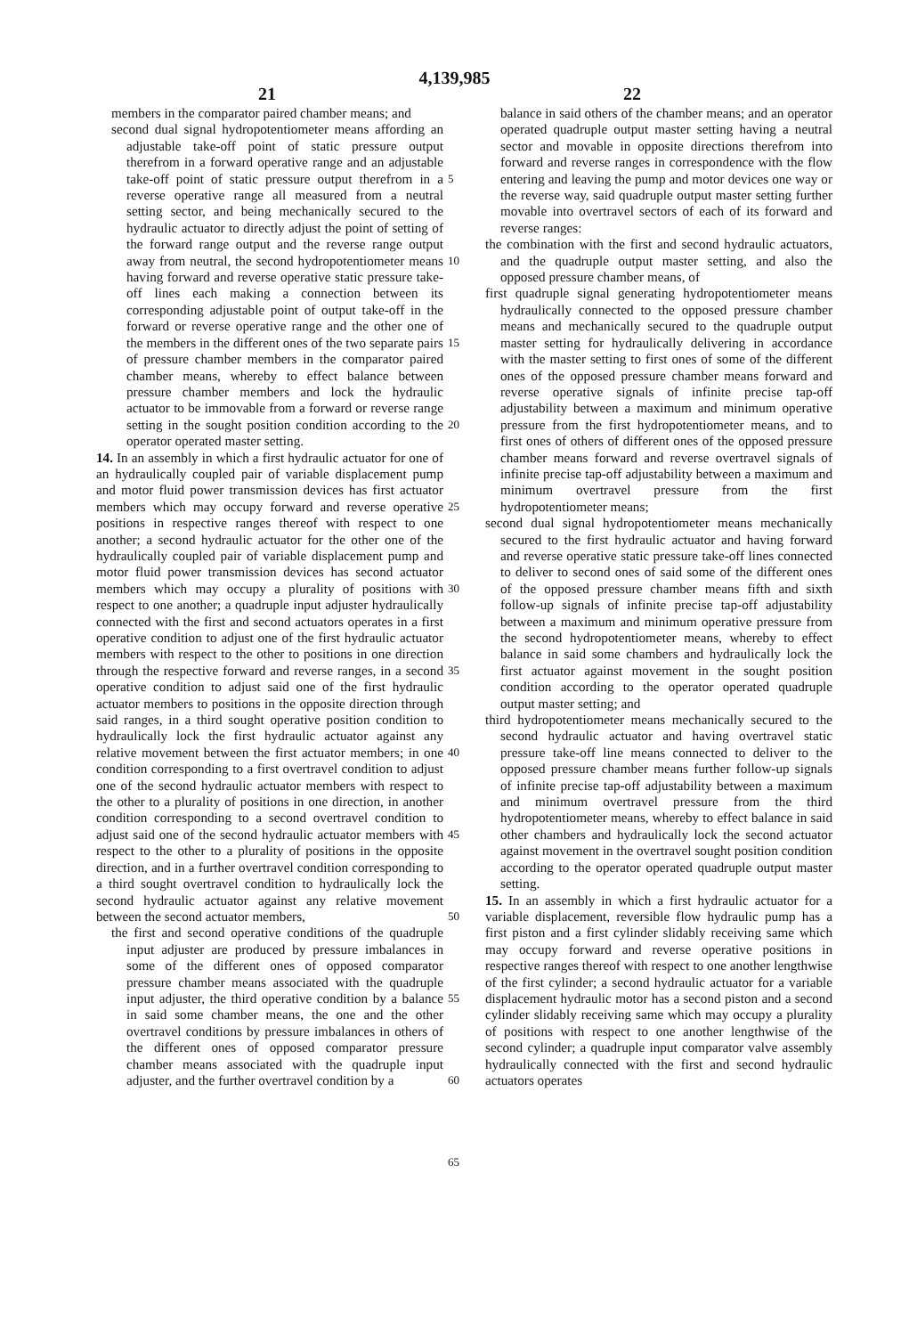4,139,985
21 22
members in the comparator paired chamber means; and
second dual signal hydropotentiometer means affording an adjustable take-off point of static pressure output therefrom in a forward operative range and an adjustable take-off point of static pressure output therefrom in a reverse operative range all measured from a neutral setting sector, and being mechanically secured to the hydraulic actuator to directly adjust the point of setting of the forward range output and the reverse range output away from neutral, the second hydropotentiometer means having forward and reverse operative static pressure take-off lines each making a connection between its corresponding adjustable point of output take-off in the forward or reverse operative range and the other one of the members in the different ones of the two separate pairs of pressure chamber members in the comparator paired chamber means, whereby to effect balance between pressure chamber members and lock the hydraulic actuator to be immovable from a forward or reverse range setting in the sought position condition according to the operator operated master setting.
14. In an assembly in which a first hydraulic actuator for one of an hydraulically coupled pair of variable displacement pump and motor fluid power transmission devices has first actuator members which may occupy forward and reverse operative positions in respective ranges thereof with respect to one another; a second hydraulic actuator for the other one of the hydraulically coupled pair of variable displacement pump and motor fluid power transmission devices has second actuator members which may occupy a plurality of positions with respect to one another; a quadruple input adjuster hydraulically connected with the first and second actuators operates in a first operative condition to adjust one of the first hydraulic actuator members with respect to the other to positions in one direction through the respective forward and reverse ranges, in a second operative condition to adjust said one of the first hydraulic actuator members to positions in the opposite direction through said ranges, in a third sought operative position condition to hydraulically lock the first hydraulic actuator against any relative movement between the first actuator members; in one condition corresponding to a first overtravel condition to adjust one of the second hydraulic actuator members with respect to the other to a plurality of positions in one direction, in another condition corresponding to a second overtravel condition to adjust said one of the second hydraulic actuator members with respect to the other to a plurality of positions in the opposite direction, and in a further overtravel condition corresponding to a third sought overtravel condition to hydraulically lock the second hydraulic actuator against any relative movement between the second actuator members,
the first and second operative conditions of the quadruple input adjuster are produced by pressure imbalances in some of the different ones of opposed comparator pressure chamber means associated with the quadruple input adjuster, the third operative condition by a balance in said some chamber means, the one and the other overtravel conditions by pressure imbalances in others of the different ones of opposed comparator pressure chamber means associated with the quadruple input adjuster, and the further overtravel condition by a
5
10
15
20
25
30
35
40
45
50
55
60
65
balance in said others of the chamber means; and an operator operated quadruple output master setting having a neutral sector and movable in opposite directions therefrom into forward and reverse ranges in correspondence with the flow entering and leaving the pump and motor devices one way or the reverse way, said quadruple output master setting further movable into overtravel sectors of each of its forward and reverse ranges:
the combination with the first and second hydraulic actuators, and the quadruple output master setting, and also the opposed pressure chamber means, of
first quadruple signal generating hydropotentiometer means hydraulically connected to the opposed pressure chamber means and mechanically secured to the quadruple output master setting for hydraulically delivering in accordance with the master setting to first ones of some of the different ones of the opposed pressure chamber means forward and reverse operative signals of infinite precise tap-off adjustability between a maximum and minimum operative pressure from the first hydropotentiometer means, and to first ones of others of different ones of the opposed pressure chamber means forward and reverse overtravel signals of infinite precise tap-off adjustability between a maximum and minimum overtravel pressure from the first hydropotentiometer means;
second dual signal hydropotentiometer means mechanically secured to the first hydraulic actuator and having forward and reverse operative static pressure take-off lines connected to deliver to second ones of said some of the different ones of the opposed pressure chamber means fifth and sixth follow-up signals of infinite precise tap-off adjustability between a maximum and minimum operative pressure from the second hydropotentiometer means, whereby to effect balance in said some chambers and hydraulically lock the first actuator against movement in the sought position condition according to the operator operated quadruple output master setting; and
third hydropotentiometer means mechanically secured to the second hydraulic actuator and having overtravel static pressure take-off line means connected to deliver to the opposed pressure chamber means further follow-up signals of infinite precise tap-off adjustability between a maximum and minimum overtravel pressure from the third hydropotentiometer means, whereby to effect balance in said other chambers and hydraulically lock the second actuator against movement in the overtravel sought position condition according to the operator operated quadruple output master setting.
15. In an assembly in which a first hydraulic actuator for a variable displacement, reversible flow hydraulic pump has a first piston and a first cylinder slidably receiving same which may occupy forward and reverse operative positions in respective ranges thereof with respect to one another lengthwise of the first cylinder; a second hydraulic actuator for a variable displacement hydraulic motor has a second piston and a second cylinder slidably receiving same which may occupy a plurality of positions with respect to one another lengthwise of the second cylinder; a quadruple input comparator valve assembly hydraulically connected with the first and second hydraulic actuators operates